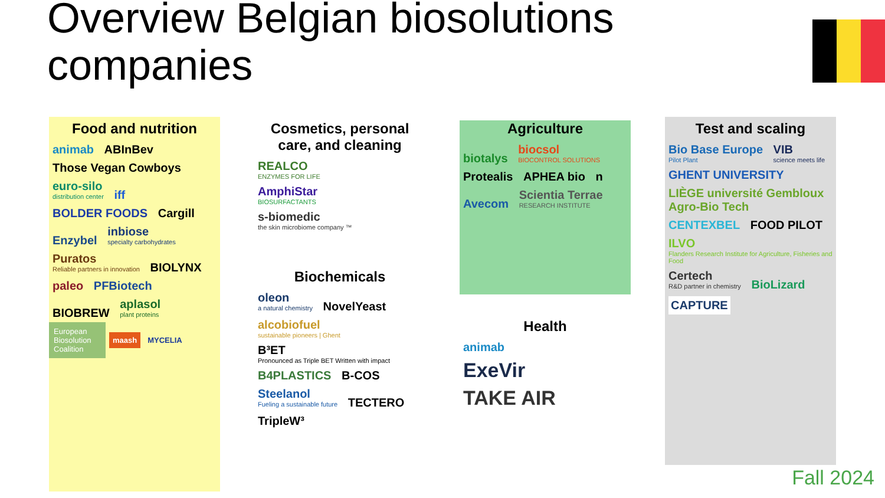Overview Belgian biosolutions companies
Food and nutrition
animab ABInBev Those Vegan Cowboys euro-silo distribution center iff BOLDER FOODS Cargill Enzybel inbiose specialty carbohydrates Puratos Reliable partners in innovation BIOLYNX paleo PFBiotech BIOBREW aplasol plant proteins
European Biosolution Coalition maash MYCELIA
Cosmetics, personal care, and cleaning
REALCO ENZYMES FOR LIFE
AmphiStar BIOSURFACTANTS
s-biomedic the skin microbiome company ™
Biochemicals
oleon a natural chemistry NovelYeast alcobiofuel sustainable pioneers | Ghent B³ET Pronounced as Triple BET Written with impact B4PLASTICS B-COS Steelanol Fueling a sustainable future TECTERO TripleW³
Agriculture
biotalys biocsol BIOCONTROL SOLUTIONS Protealis APHEA bio n Avecom Scientia Terrae RESEARCH INSTITUTE
Health
animab
ExeVir
TAKE AIR
Test and scaling
Bio Base Europe Pilot Plant VIB science meets life GHENT UNIVERSITY LIÈGE université Gembloux Agro-Bio Tech CENTEXBEL FOOD PILOT ILVO Flanders Research Institute for Agriculture, Fisheries and Food Certech R&D partner in chemistry BioLizard CAPTURE
Fall 2024